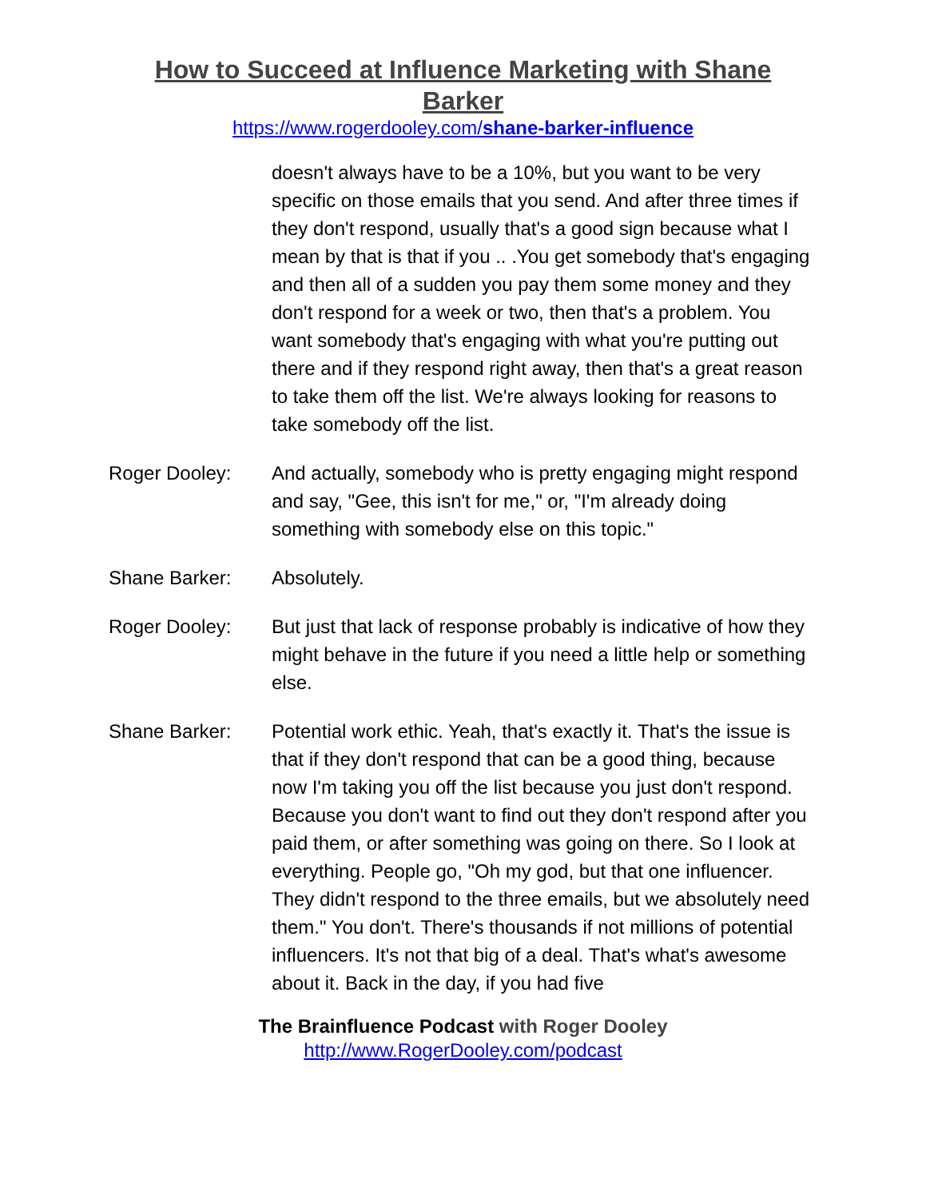How to Succeed at Influence Marketing with Shane Barker
https://www.rogerdooley.com/shane-barker-influence
doesn't always have to be a 10%, but you want to be very specific on those emails that you send. And after three times if they don't respond, usually that's a good sign because what I mean by that is that if you .. .You get somebody that's engaging and then all of a sudden you pay them some money and they don't respond for a week or two, then that's a problem. You want somebody that's engaging with what you're putting out there and if they respond right away, then that's a great reason to take them off the list. We're always looking for reasons to take somebody off the list.
Roger Dooley: And actually, somebody who is pretty engaging might respond and say, "Gee, this isn't for me," or, "I'm already doing something with somebody else on this topic."
Shane Barker: Absolutely.
Roger Dooley: But just that lack of response probably is indicative of how they might behave in the future if you need a little help or something else.
Shane Barker: Potential work ethic. Yeah, that's exactly it. That's the issue is that if they don't respond that can be a good thing, because now I'm taking you off the list because you just don't respond. Because you don't want to find out they don't respond after you paid them, or after something was going on there. So I look at everything. People go, "Oh my god, but that one influencer. They didn't respond to the three emails, but we absolutely need them." You don't. There's thousands if not millions of potential influencers. It's not that big of a deal. That's what's awesome about it. Back in the day, if you had five
The Brainfluence Podcast with Roger Dooley
http://www.RogerDooley.com/podcast